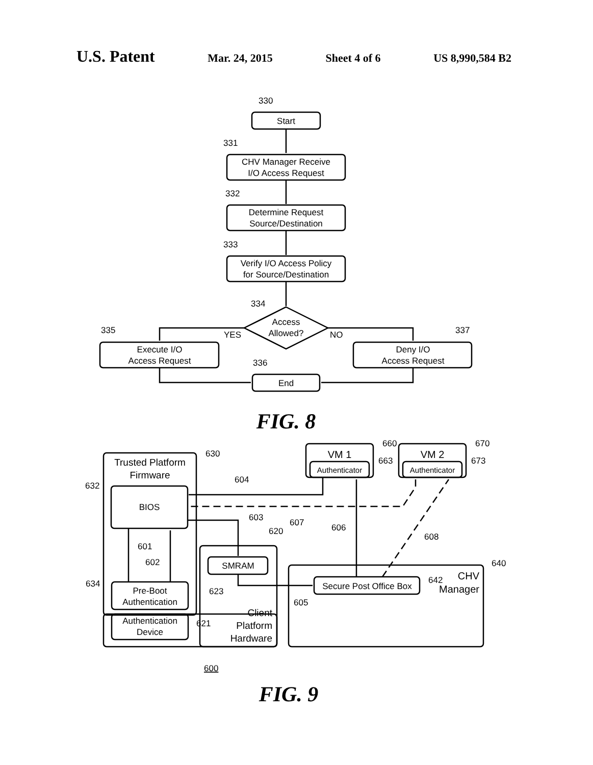U.S. Patent Mar. 24, 2015 Sheet 4 of 6 US 8,990,584 B2
Start
330
331
332
333
334
335
337
336
CHV Manager Receive
I/O Access Request
Determine Request
Source/Destination
Verify I/O Access Policy
for Source/Destination
Access
Allowed?
YES
NO
Execute I/O
Access Request
Deny I/O
Access Request
End
FIG. 8
Trusted Platform
Firmware
BIOS
Pre-Boot
Authentication
Authentication
Device
SMRAM
Secure Post Office Box
Client
Platform
Hardware
CHV
Manager
VM 1
Authenticator
VM 2
Authenticator
630
632
634
604
603
620
607
606
608
601
602
623
605
642
640
621
660
663
670
673
600
FIG. 9